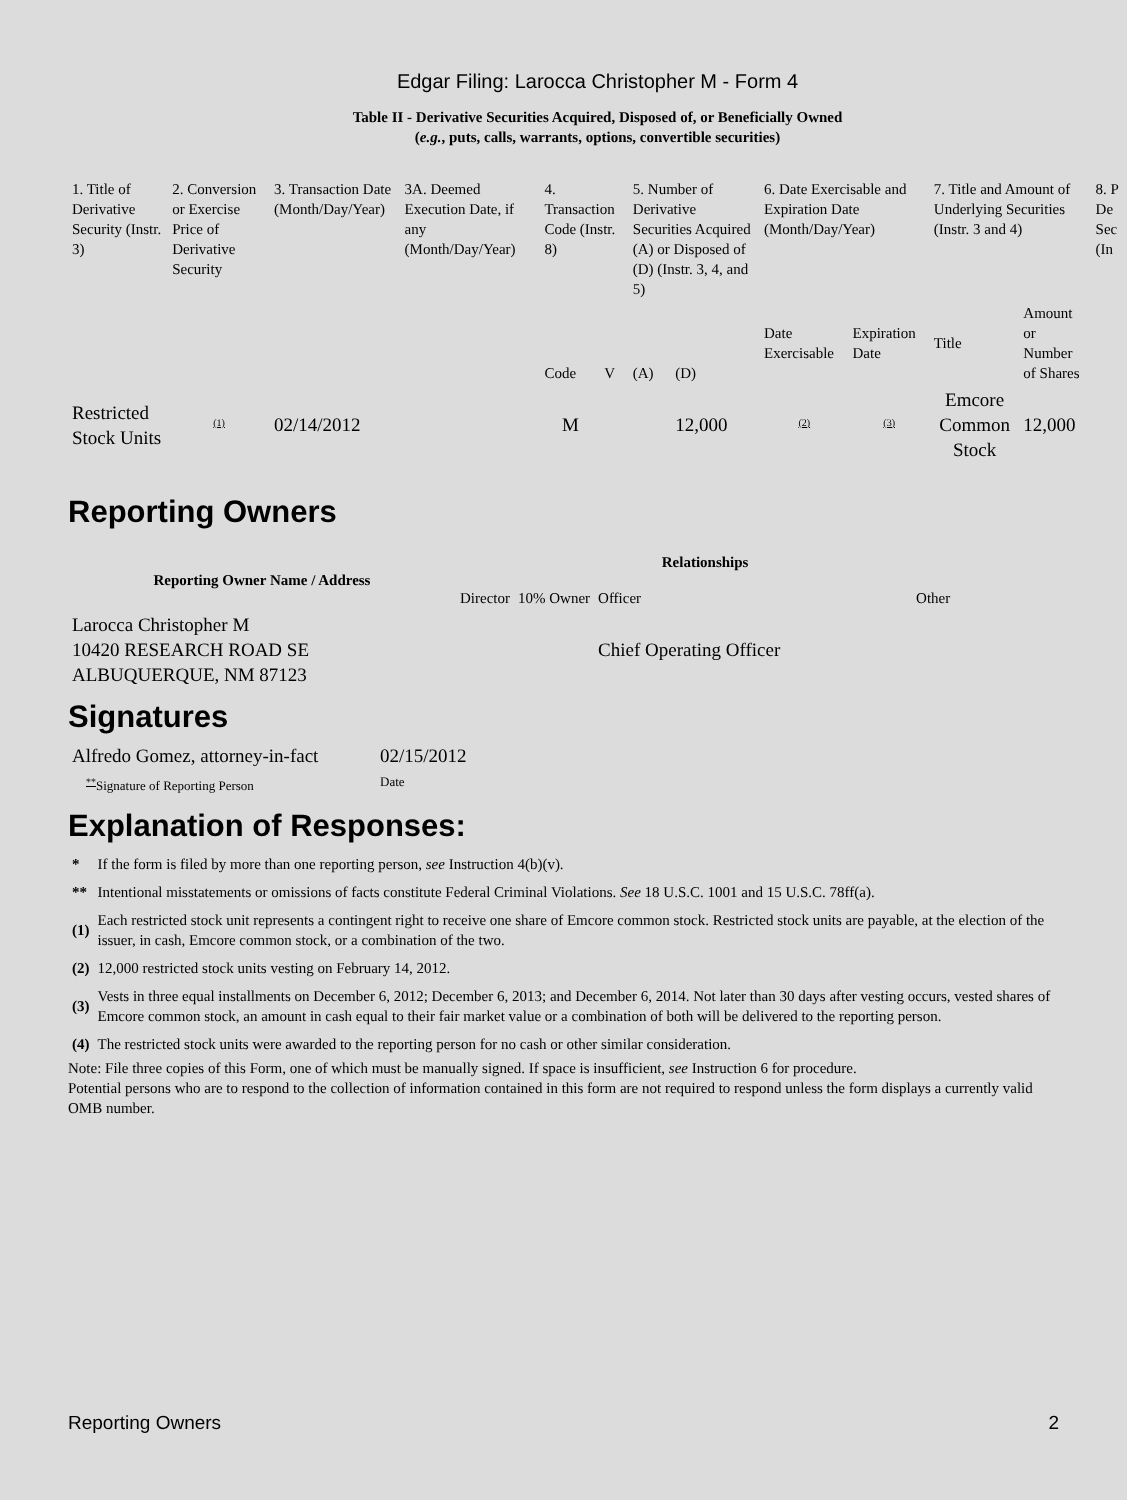Edgar Filing: Larocca Christopher M - Form 4
Table II - Derivative Securities Acquired, Disposed of, or Beneficially Owned
(e.g., puts, calls, warrants, options, convertible securities)
| 1. Title of Derivative Security (Instr. 3) | 2. Conversion or Exercise Price of Derivative Security | 3. Transaction Date (Month/Day/Year) | 3A. Deemed Execution Date, if any (Month/Day/Year) | 4. Transaction Code (Instr. 8) | | 5. Number of Derivative Securities Acquired (A) or Disposed of (D) (Instr. 3, 4, and 5) | | 6. Date Exercisable and Expiration Date (Month/Day/Year) | | 7. Title and Amount of Underlying Securities (Instr. 3 and 4) | | 8. P De Sec (In |
| --- | --- | --- | --- | --- | --- | --- | --- | --- | --- | --- | --- | --- |
| | | | | Code | V | (A) | (D) | Date Exercisable | Expiration Date | Title | Amount or Number of Shares | |
| Restricted Stock Units | <sup>(1)</sup> | 02/14/2012 | | M | | | 12,000 | <sup>(2)</sup> | <sup>(3)</sup> | Emcore Common Stock | 12,000 | |
Reporting Owners
| Reporting Owner Name / Address | Relationships | | | |
| --- | --- | --- | --- | --- |
| | Director | 10% Owner | Officer | Other |
| Larocca Christopher M 10420 RESEARCH ROAD SE ALBUQUERQUE, NM 87123 | | | Chief Operating Officer | |
Signatures
| Alfredo Gomez, attorney-in-fact | 02/15/2012 |
| <sup>**</sup> Signature of Reporting Person | Date |
Explanation of Responses:
| * | If the form is filed by more than one reporting person, see Instruction 4(b)(v). |
| ** | Intentional misstatements or omissions of facts constitute Federal Criminal Violations. See 18 U.S.C. 1001 and 15 U.S.C. 78ff(a). |
| (1) | Each restricted stock unit represents a contingent right to receive one share of Emcore common stock. Restricted stock units are payable, at the election of the issuer, in cash, Emcore common stock, or a combination of the two. |
| (2) | 12,000 restricted stock units vesting on February 14, 2012. |
| (3) | Vests in three equal installments on December 6, 2012; December 6, 2013; and December 6, 2014. Not later than 30 days after vesting occurs, vested shares of Emcore common stock, an amount in cash equal to their fair market value or a combination of both will be delivered to the reporting person. |
| (4) | The restricted stock units were awarded to the reporting person for no cash or other similar consideration. |
Note: File three copies of this Form, one of which must be manually signed. If space is insufficient, see Instruction 6 for procedure.
Potential persons who are to respond to the collection of information contained in this form are not required to respond unless the form displays a currently valid OMB number.
Reporting Owners 2